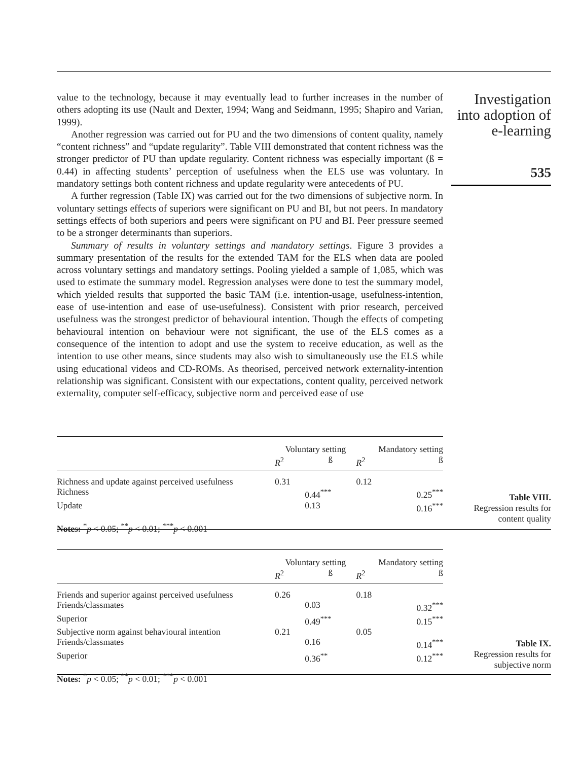value to the technology, because it may eventually lead to further increases in the number of others adopting its use (Nault and Dexter, 1994; Wang and Seidmann, 1995; Shapiro and Varian, 1999).
Another regression was carried out for PU and the two dimensions of content quality, namely “content richness” and “update regularity”. Table VIII demonstrated that content richness was the stronger predictor of PU than update regularity. Content richness was especially important (ß = 0.44) in affecting students’ perception of usefulness when the ELS use was voluntary. In mandatory settings both content richness and update regularity were antecedents of PU.
A further regression (Table IX) was carried out for the two dimensions of subjective norm. In voluntary settings effects of superiors were significant on PU and BI, but not peers. In mandatory settings effects of both superiors and peers were significant on PU and BI. Peer pressure seemed to be a stronger determinants than superiors.
Summary of results in voluntary settings and mandatory settings. Figure 3 provides a summary presentation of the results for the extended TAM for the ELS when data are pooled across voluntary settings and mandatory settings. Pooling yielded a sample of 1,085, which was used to estimate the summary model. Regression analyses were done to test the summary model, which yielded results that supported the basic TAM (i.e. intention-usage, usefulness-intention, ease of use-intention and ease of use-usefulness). Consistent with prior research, perceived usefulness was the strongest predictor of behavioural intention. Though the effects of competing behavioural intention on behaviour were not significant, the use of the ELS comes as a consequence of the intention to adopt and use the system to receive education, as well as the intention to use other means, since students may also wish to simultaneously use the ELS while using educational videos and CD-ROMs. As theorised, perceived network externality-intention relationship was significant. Consistent with our expectations, content quality, perceived network externality, computer self-efficacy, subjective norm and perceived ease of use
Investigation into adoption of e-learning
535
| | Voluntary setting | | Mandatory setting | |
| --- | --- | --- | --- | --- |
| | R<sup>2</sup> | ß | R<sup>2</sup> | ß |
| Richness and update against perceived usefulness | 0.31 | | 0.12 | |
| Richness | | 0.44<sup>***</sup> | | 0.25<sup>***</sup> |
| Update | | 0.13 | | 0.16<sup>***</sup> |
| Notes: <sup>*</sup> p < 0.05; <sup>**</sup> p < 0.01; <sup>***</sup> p < 0.001 | | | | |
Table VIII.
Regression results for content quality
| | Voluntary setting | | Mandatory setting | |
| --- | --- | --- | --- | --- |
| | R<sup>2</sup> | ß | R<sup>2</sup> | ß |
| Friends and superior against perceived usefulness | 0.26 | | 0.18 | |
| Friends/classmates | | 0.03 | | 0.32<sup>***</sup> |
| Superior | | 0.49<sup>***</sup> | | 0.15<sup>***</sup> |
| Subjective norm against behavioural intention | 0.21 | | 0.05 | |
| Friends/classmates | | 0.16 | | 0.14<sup>***</sup> |
| Superior | | 0.36<sup>**</sup> | | 0.12<sup>***</sup> |
| Notes: <sup>*</sup> p < 0.05; <sup>**</sup> p < 0.01; <sup>***</sup> p < 0.001 | | | | |
Table IX.
Regression results for subjective norm